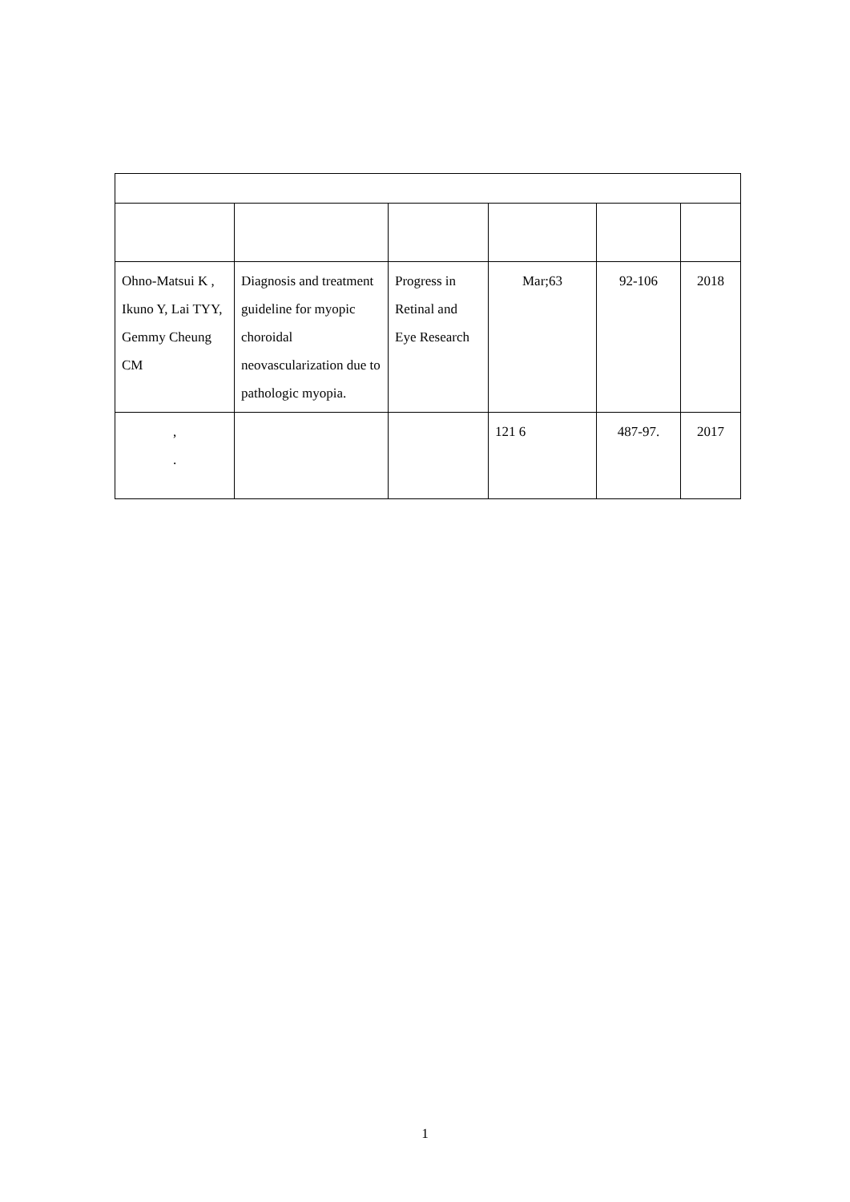| Ohno-Matsui K , Ikuno Y, Lai TYY, Gemmy Cheung CM | Diagnosis and treatment guideline for myopic choroidal neovascularization due to pathologic myopia. | Progress in Retinal and Eye Research | Mar;63 | 92-106 | 2018 |
| , . | | | 121 6 | 487-97. | 2017 |
1